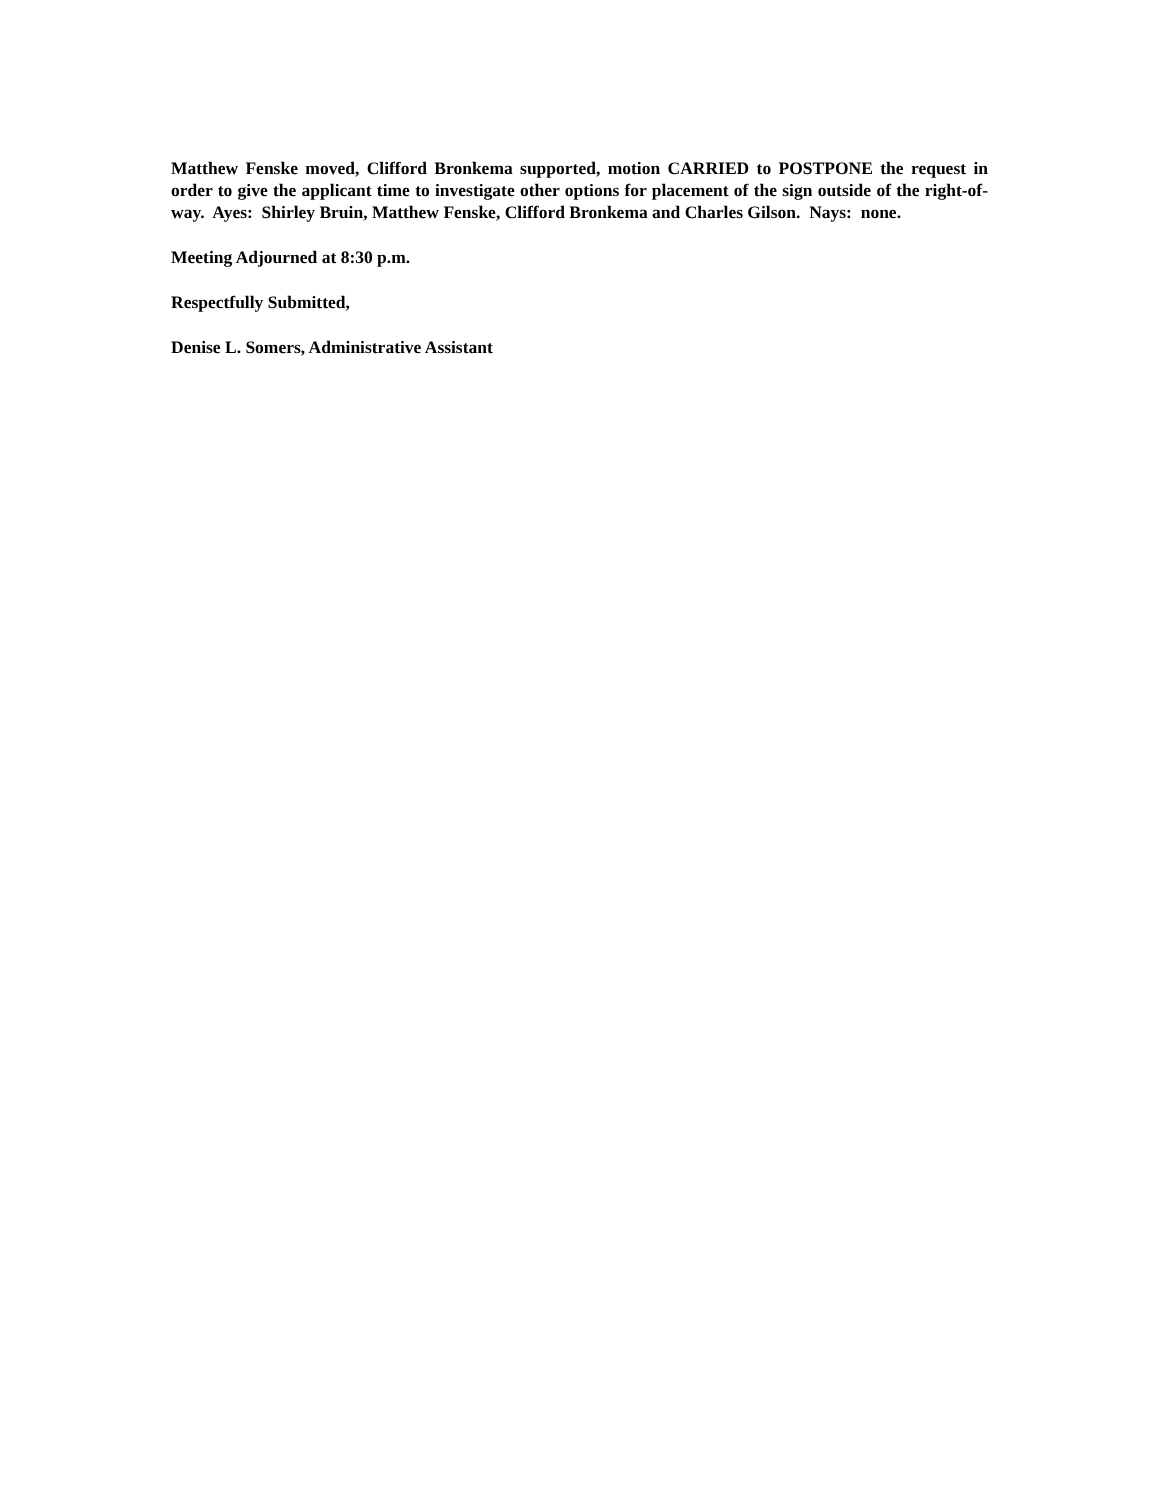Matthew Fenske moved, Clifford Bronkema supported, motion CARRIED to POSTPONE the request in order to give the applicant time to investigate other options for placement of the sign outside of the right-of-way. Ayes: Shirley Bruin, Matthew Fenske, Clifford Bronkema and Charles Gilson. Nays: none.
Meeting Adjourned at 8:30 p.m.
Respectfully Submitted,
Denise L. Somers, Administrative Assistant